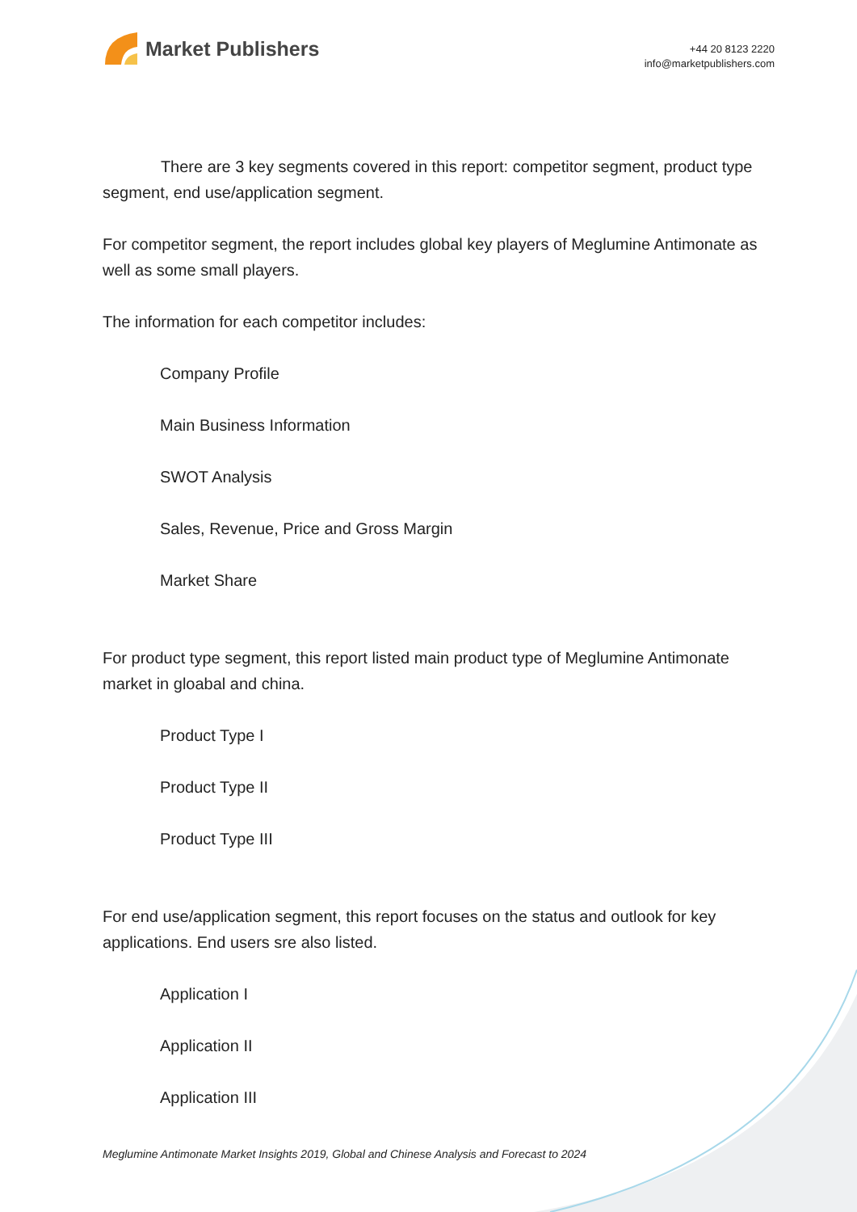Market Publishers
+44 20 8123 2220
info@marketpublishers.com
There are 3 key segments covered in this report: competitor segment, product type segment, end use/application segment.
For competitor segment, the report includes global key players of Meglumine Antimonate as well as some small players.
The information for each competitor includes:
Company Profile
Main Business Information
SWOT Analysis
Sales, Revenue, Price and Gross Margin
Market Share
For product type segment, this report listed main product type of Meglumine Antimonate market in gloabal and china.
Product Type I
Product Type II
Product Type III
For end use/application segment, this report focuses on the status and outlook for key applications. End users sre also listed.
Application I
Application II
Application III
Meglumine Antimonate Market Insights 2019, Global and Chinese Analysis and Forecast to 2024